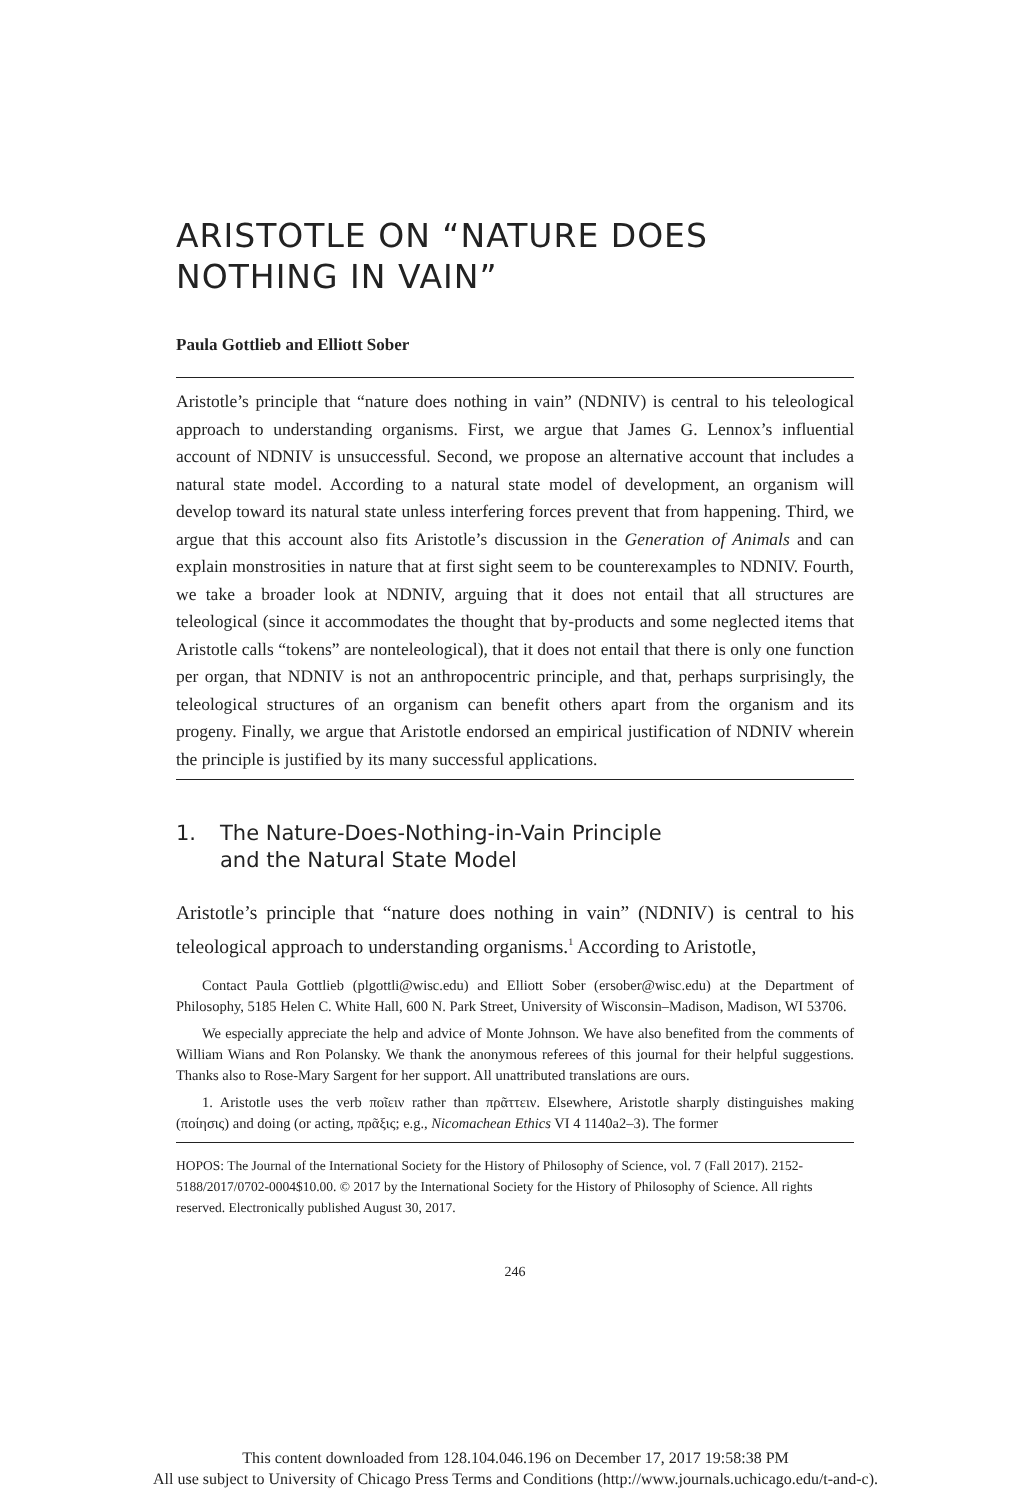ARISTOTLE ON “NATURE DOES NOTHING IN VAIN”
Paula Gottlieb and Elliott Sober
Aristotle’s principle that “nature does nothing in vain” (NDNIV) is central to his teleological approach to understanding organisms. First, we argue that James G. Lennox’s influential account of NDNIV is unsuccessful. Second, we propose an alternative account that includes a natural state model. According to a natural state model of development, an organism will develop toward its natural state unless interfering forces prevent that from happening. Third, we argue that this account also fits Aristotle’s discussion in the Generation of Animals and can explain monstrosities in nature that at first sight seem to be counterexamples to NDNIV. Fourth, we take a broader look at NDNIV, arguing that it does not entail that all structures are teleological (since it accommodates the thought that by-products and some neglected items that Aristotle calls “tokens” are nonteleological), that it does not entail that there is only one function per organ, that NDNIV is not an anthropocentric principle, and that, perhaps surprisingly, the teleological structures of an organism can benefit others apart from the organism and its progeny. Finally, we argue that Aristotle endorsed an empirical justification of NDNIV wherein the principle is justified by its many successful applications.
1. The Nature-Does-Nothing-in-Vain Principle
and the Natural State Model
Aristotle’s principle that “nature does nothing in vain” (NDNIV) is central to his teleological approach to understanding organisms.<sup>1</sup> According to Aristotle,
Contact Paula Gottlieb (plgottli@wisc.edu) and Elliott Sober (ersober@wisc.edu) at the Department of Philosophy, 5185 Helen C. White Hall, 600 N. Park Street, University of Wisconsin–Madison, Madison, WI 53706.
We especially appreciate the help and advice of Monte Johnson. We have also benefited from the comments of William Wians and Ron Polansky. We thank the anonymous referees of this journal for their helpful suggestions. Thanks also to Rose-Mary Sargent for her support. All unattributed translations are ours.
1. Aristotle uses the verb ποῖειν rather than πρᾶττειν. Elsewhere, Aristotle sharply distinguishes making (ποίησις) and doing (or acting, πρᾶξις; e.g., Nicomachean Ethics VI 4 1140a2–3). The former
HOPOS: The Journal of the International Society for the History of Philosophy of Science, vol. 7 (Fall 2017). 2152-5188/2017/0702-0004$10.00. © 2017 by the International Society for the History of Philosophy of Science. All rights reserved. Electronically published August 30, 2017.
246
This content downloaded from 128.104.046.196 on December 17, 2017 19:58:38 PM
All use subject to University of Chicago Press Terms and Conditions (http://www.journals.uchicago.edu/t-and-c).